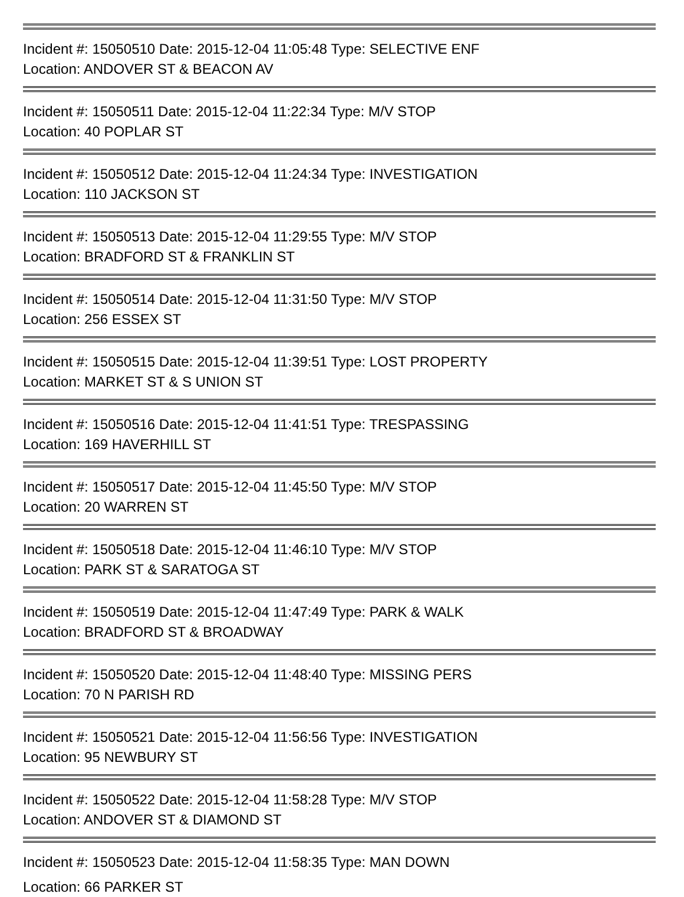Incident #: 15050510 Date: 2015-12-04 11:05:48 Type: SELECTIVE ENF
Location: ANDOVER ST & BEACON AV
Incident #: 15050511 Date: 2015-12-04 11:22:34 Type: M/V STOP
Location: 40 POPLAR ST
Incident #: 15050512 Date: 2015-12-04 11:24:34 Type: INVESTIGATION
Location: 110 JACKSON ST
Incident #: 15050513 Date: 2015-12-04 11:29:55 Type: M/V STOP
Location: BRADFORD ST & FRANKLIN ST
Incident #: 15050514 Date: 2015-12-04 11:31:50 Type: M/V STOP
Location: 256 ESSEX ST
Incident #: 15050515 Date: 2015-12-04 11:39:51 Type: LOST PROPERTY
Location: MARKET ST & S UNION ST
Incident #: 15050516 Date: 2015-12-04 11:41:51 Type: TRESPASSING
Location: 169 HAVERHILL ST
Incident #: 15050517 Date: 2015-12-04 11:45:50 Type: M/V STOP
Location: 20 WARREN ST
Incident #: 15050518 Date: 2015-12-04 11:46:10 Type: M/V STOP
Location: PARK ST & SARATOGA ST
Incident #: 15050519 Date: 2015-12-04 11:47:49 Type: PARK & WALK
Location: BRADFORD ST & BROADWAY
Incident #: 15050520 Date: 2015-12-04 11:48:40 Type: MISSING PERS
Location: 70 N PARISH RD
Incident #: 15050521 Date: 2015-12-04 11:56:56 Type: INVESTIGATION
Location: 95 NEWBURY ST
Incident #: 15050522 Date: 2015-12-04 11:58:28 Type: M/V STOP
Location: ANDOVER ST & DIAMOND ST
Incident #: 15050523 Date: 2015-12-04 11:58:35 Type: MAN DOWN
Location: 66 PARKER ST